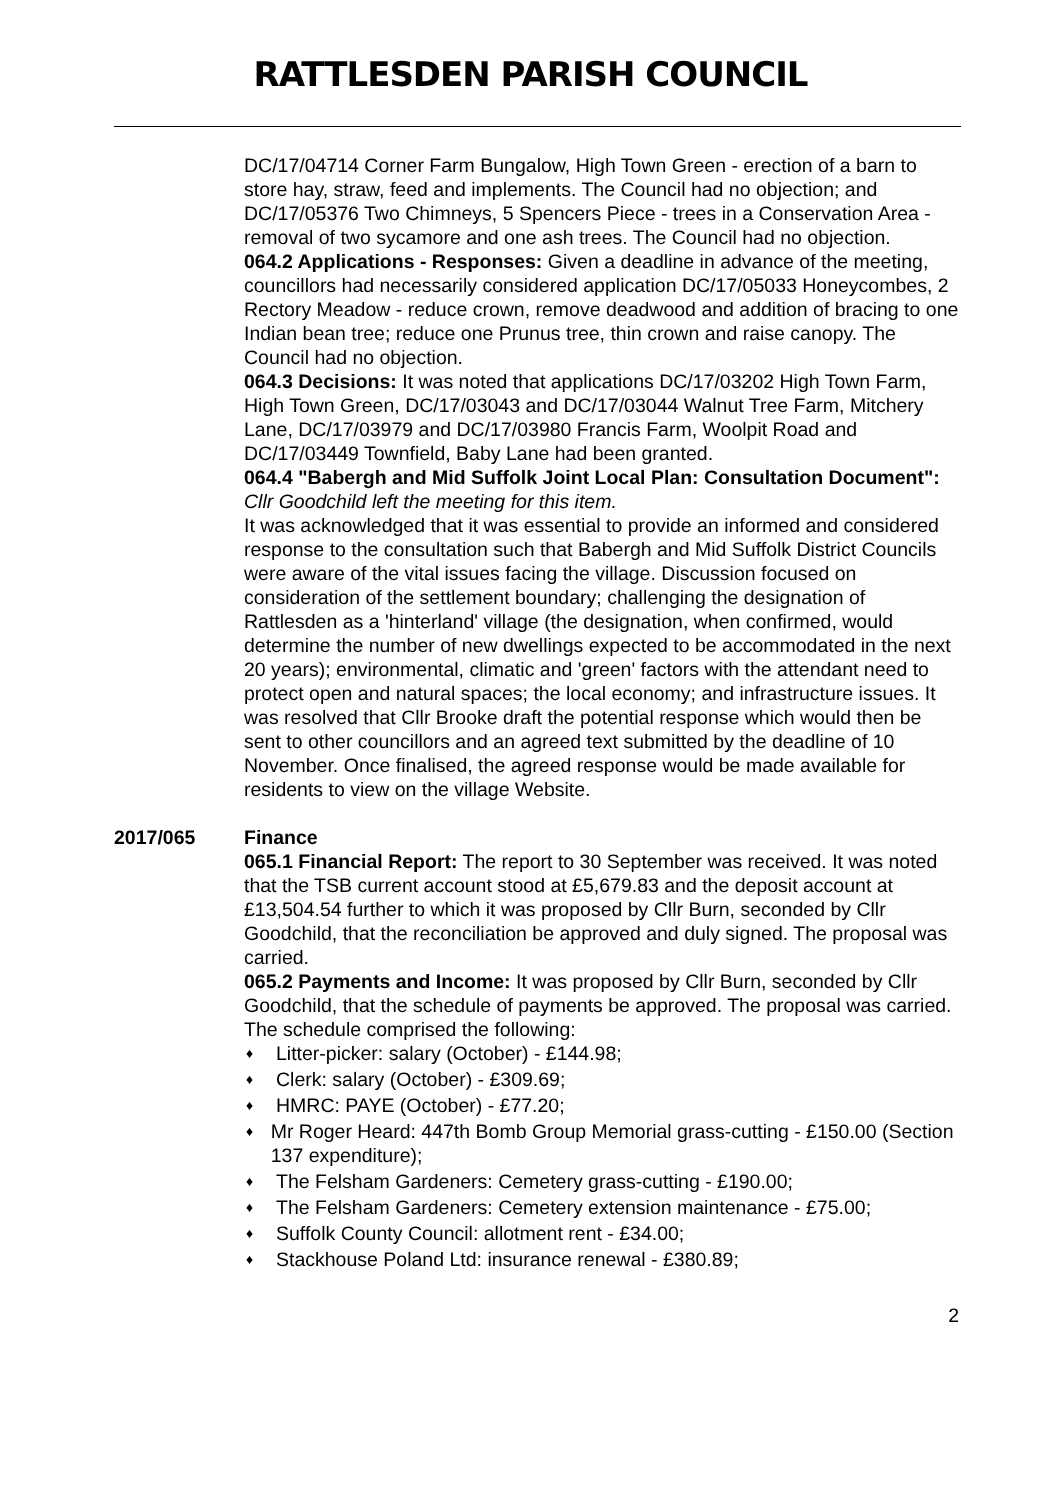RATTLESDEN PARISH COUNCIL
DC/17/04714 Corner Farm Bungalow, High Town Green - erection of a barn to store hay, straw, feed and implements. The Council had no objection; and
DC/17/05376 Two Chimneys, 5 Spencers Piece - trees in a Conservation Area - removal of two sycamore and one ash trees. The Council had no objection.
064.2 Applications - Responses: Given a deadline in advance of the meeting, councillors had necessarily considered application DC/17/05033 Honeycombes, 2 Rectory Meadow - reduce crown, remove deadwood and addition of bracing to one Indian bean tree; reduce one Prunus tree, thin crown and raise canopy. The Council had no objection.
064.3 Decisions: It was noted that applications DC/17/03202 High Town Farm, High Town Green, DC/17/03043 and DC/17/03044 Walnut Tree Farm, Mitchery Lane, DC/17/03979 and DC/17/03980 Francis Farm, Woolpit Road and DC/17/03449 Townfield, Baby Lane had been granted.
064.4 "Babergh and Mid Suffolk Joint Local Plan: Consultation Document": Cllr Goodchild left the meeting for this item.
It was acknowledged that it was essential to provide an informed and considered response to the consultation such that Babergh and Mid Suffolk District Councils were aware of the vital issues facing the village. Discussion focused on consideration of the settlement boundary; challenging the designation of Rattlesden as a 'hinterland' village (the designation, when confirmed, would determine the number of new dwellings expected to be accommodated in the next 20 years); environmental, climatic and 'green' factors with the attendant need to protect open and natural spaces; the local economy; and infrastructure issues. It was resolved that Cllr Brooke draft the potential response which would then be sent to other councillors and an agreed text submitted by the deadline of 10 November. Once finalised, the agreed response would be made available for residents to view on the village Website.
2017/065 Finance
065.1 Financial Report: The report to 30 September was received. It was noted that the TSB current account stood at £5,679.83 and the deposit account at £13,504.54 further to which it was proposed by Cllr Burn, seconded by Cllr Goodchild, that the reconciliation be approved and duly signed. The proposal was carried.
065.2 Payments and Income: It was proposed by Cllr Burn, seconded by Cllr Goodchild, that the schedule of payments be approved. The proposal was carried. The schedule comprised the following:
♦ Litter-picker: salary (October) - £144.98;
♦ Clerk: salary (October) - £309.69;
♦ HMRC: PAYE (October) - £77.20;
♦ Mr Roger Heard: 447th Bomb Group Memorial grass-cutting - £150.00 (Section 137 expenditure);
♦ The Felsham Gardeners: Cemetery grass-cutting - £190.00;
♦ The Felsham Gardeners: Cemetery extension maintenance - £75.00;
♦ Suffolk County Council: allotment rent - £34.00;
♦ Stackhouse Poland Ltd: insurance renewal - £380.89;
2